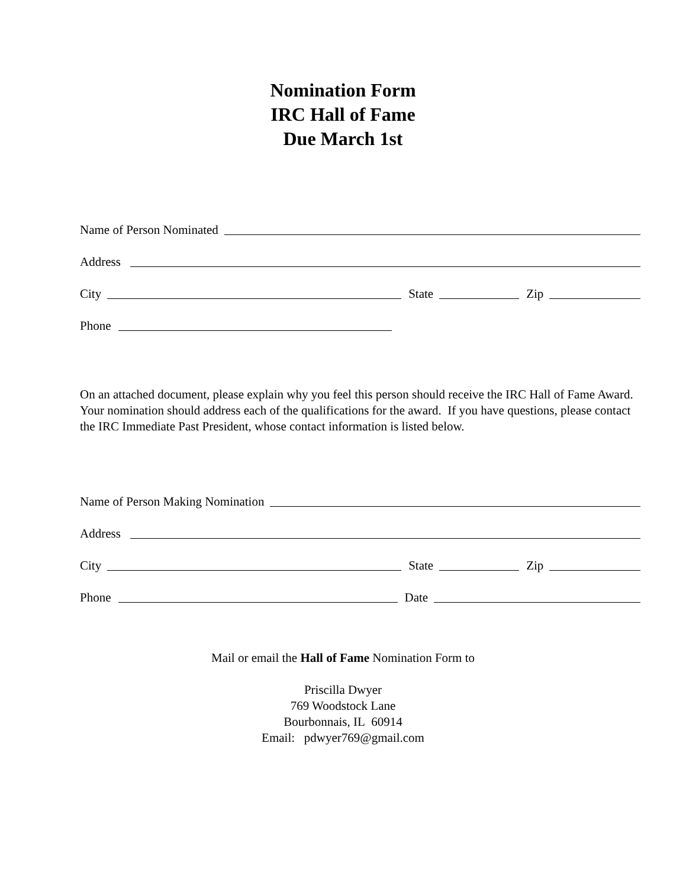Nomination Form
IRC Hall of Fame
Due March 1st
Name of Person Nominated
Address
City
State
Zip
Phone
On an attached document, please explain why you feel this person should receive the IRC Hall of Fame Award. Your nomination should address each of the qualifications for the award. If you have questions, please contact the IRC Immediate Past President, whose contact information is listed below.
Name of Person Making Nomination
Address
City
State
Zip
Phone
Date
Mail or email the Hall of Fame Nomination Form to
Priscilla Dwyer
769 Woodstock Lane
Bourbonnais, IL 60914
Email: pdwyer769@gmail.com